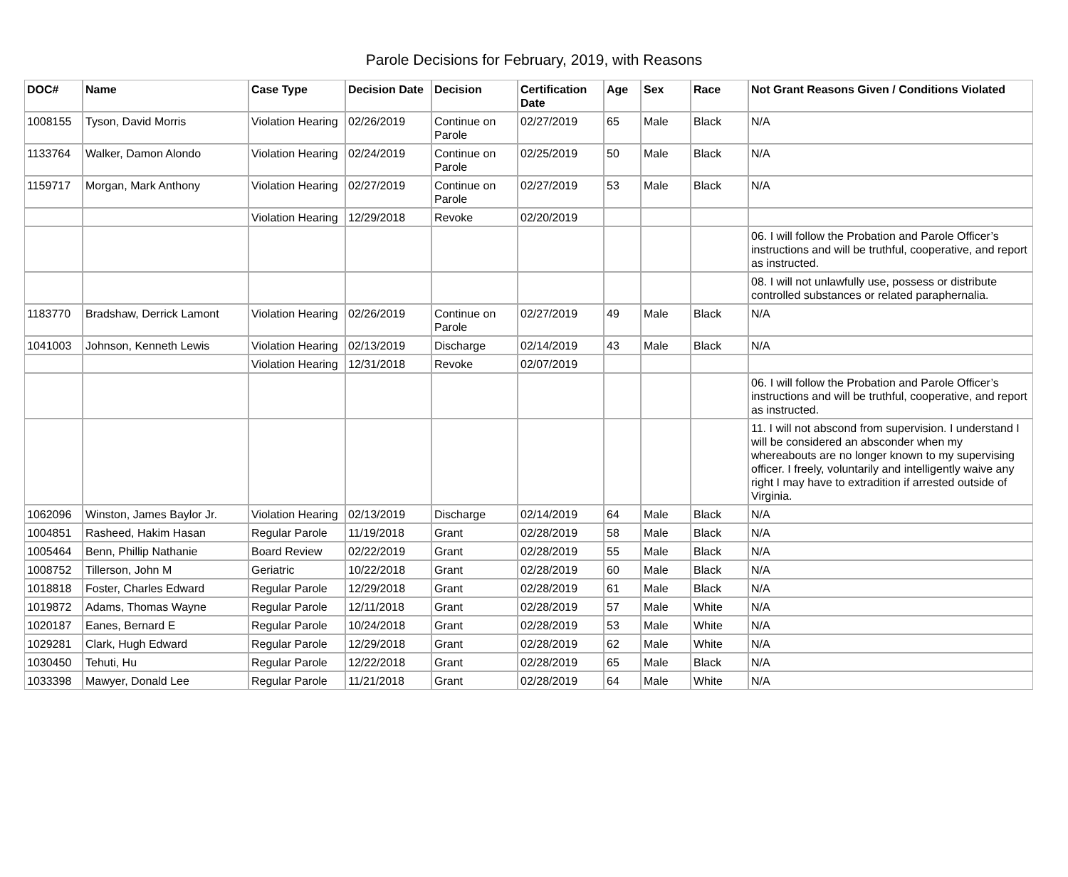Parole Decisions for February, 2019, with Reasons
| DOC# | Name | Case Type | Decision Date | Decision | Certification Date | Age | Sex | Race | Not Grant Reasons Given / Conditions Violated |
| --- | --- | --- | --- | --- | --- | --- | --- | --- | --- |
| 1008155 | Tyson, David Morris | Violation Hearing | 02/26/2019 | Continue on Parole | 02/27/2019 | 65 | Male | Black | N/A |
| 1133764 | Walker, Damon Alondo | Violation Hearing | 02/24/2019 | Continue on Parole | 02/25/2019 | 50 | Male | Black | N/A |
| 1159717 | Morgan, Mark Anthony | Violation Hearing | 02/27/2019 | Continue on Parole | 02/27/2019 | 53 | Male | Black | N/A |
| | | Violation Hearing | 12/29/2018 | Revoke | 02/20/2019 | | | | |
| | | | | | | | | | 06. I will follow the Probation and Parole Officer’s instructions and will be truthful, cooperative, and report as instructed. |
| | | | | | | | | | 08. I will not unlawfully use, possess or distribute controlled substances or related paraphernalia. |
| 1183770 | Bradshaw, Derrick Lamont | Violation Hearing | 02/26/2019 | Continue on Parole | 02/27/2019 | 49 | Male | Black | N/A |
| 1041003 | Johnson, Kenneth Lewis | Violation Hearing | 02/13/2019 | Discharge | 02/14/2019 | 43 | Male | Black | N/A |
| | | Violation Hearing | 12/31/2018 | Revoke | 02/07/2019 | | | | |
| | | | | | | | | | 06. I will follow the Probation and Parole Officer’s instructions and will be truthful, cooperative, and report as instructed. |
| | | | | | | | | | 11. I will not abscond from supervision. I understand I will be considered an absconder when my whereabouts are no longer known to my supervising officer. I freely, voluntarily and intelligently waive any right I may have to extradition if arrested outside of Virginia. |
| 1062096 | Winston, James Baylor Jr. | Violation Hearing | 02/13/2019 | Discharge | 02/14/2019 | 64 | Male | Black | N/A |
| 1004851 | Rasheed, Hakim Hasan | Regular Parole | 11/19/2018 | Grant | 02/28/2019 | 58 | Male | Black | N/A |
| 1005464 | Benn, Phillip Nathanie | Board Review | 02/22/2019 | Grant | 02/28/2019 | 55 | Male | Black | N/A |
| 1008752 | Tillerson, John M | Geriatric | 10/22/2018 | Grant | 02/28/2019 | 60 | Male | Black | N/A |
| 1018818 | Foster, Charles Edward | Regular Parole | 12/29/2018 | Grant | 02/28/2019 | 61 | Male | Black | N/A |
| 1019872 | Adams, Thomas Wayne | Regular Parole | 12/11/2018 | Grant | 02/28/2019 | 57 | Male | White | N/A |
| 1020187 | Eanes, Bernard E | Regular Parole | 10/24/2018 | Grant | 02/28/2019 | 53 | Male | White | N/A |
| 1029281 | Clark, Hugh Edward | Regular Parole | 12/29/2018 | Grant | 02/28/2019 | 62 | Male | White | N/A |
| 1030450 | Tehuti, Hu | Regular Parole | 12/22/2018 | Grant | 02/28/2019 | 65 | Male | Black | N/A |
| 1033398 | Mawyer, Donald Lee | Regular Parole | 11/21/2018 | Grant | 02/28/2019 | 64 | Male | White | N/A |